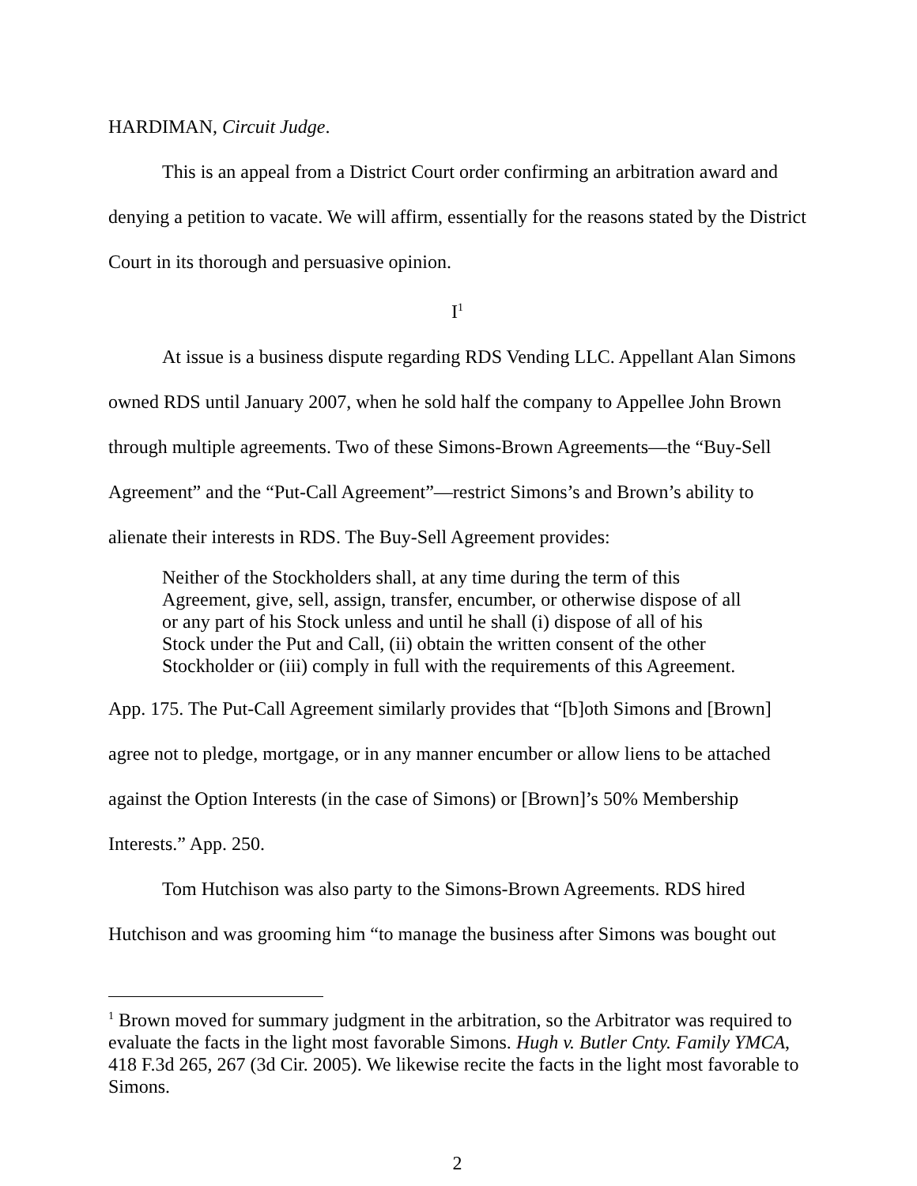HARDIMAN, Circuit Judge.
This is an appeal from a District Court order confirming an arbitration award and denying a petition to vacate. We will affirm, essentially for the reasons stated by the District Court in its thorough and persuasive opinion.
I<sup>1</sup>
At issue is a business dispute regarding RDS Vending LLC. Appellant Alan Simons owned RDS until January 2007, when he sold half the company to Appellee John Brown through multiple agreements. Two of these Simons-Brown Agreements—the “Buy-Sell Agreement” and the “Put-Call Agreement”—restrict Simons’s and Brown’s ability to alienate their interests in RDS. The Buy-Sell Agreement provides:
Neither of the Stockholders shall, at any time during the term of this Agreement, give, sell, assign, transfer, encumber, or otherwise dispose of all or any part of his Stock unless and until he shall (i) dispose of all of his Stock under the Put and Call, (ii) obtain the written consent of the other Stockholder or (iii) comply in full with the requirements of this Agreement.
App. 175. The Put-Call Agreement similarly provides that “[b]oth Simons and [Brown] agree not to pledge, mortgage, or in any manner encumber or allow liens to be attached against the Option Interests (in the case of Simons) or [Brown]’s 50% Membership Interests.” App. 250.
Tom Hutchison was also party to the Simons-Brown Agreements. RDS hired Hutchison and was grooming him “to manage the business after Simons was bought out
<sup>1</sup> Brown moved for summary judgment in the arbitration, so the Arbitrator was required to evaluate the facts in the light most favorable Simons. Hugh v. Butler Cnty. Family YMCA, 418 F.3d 265, 267 (3d Cir. 2005). We likewise recite the facts in the light most favorable to Simons.
2